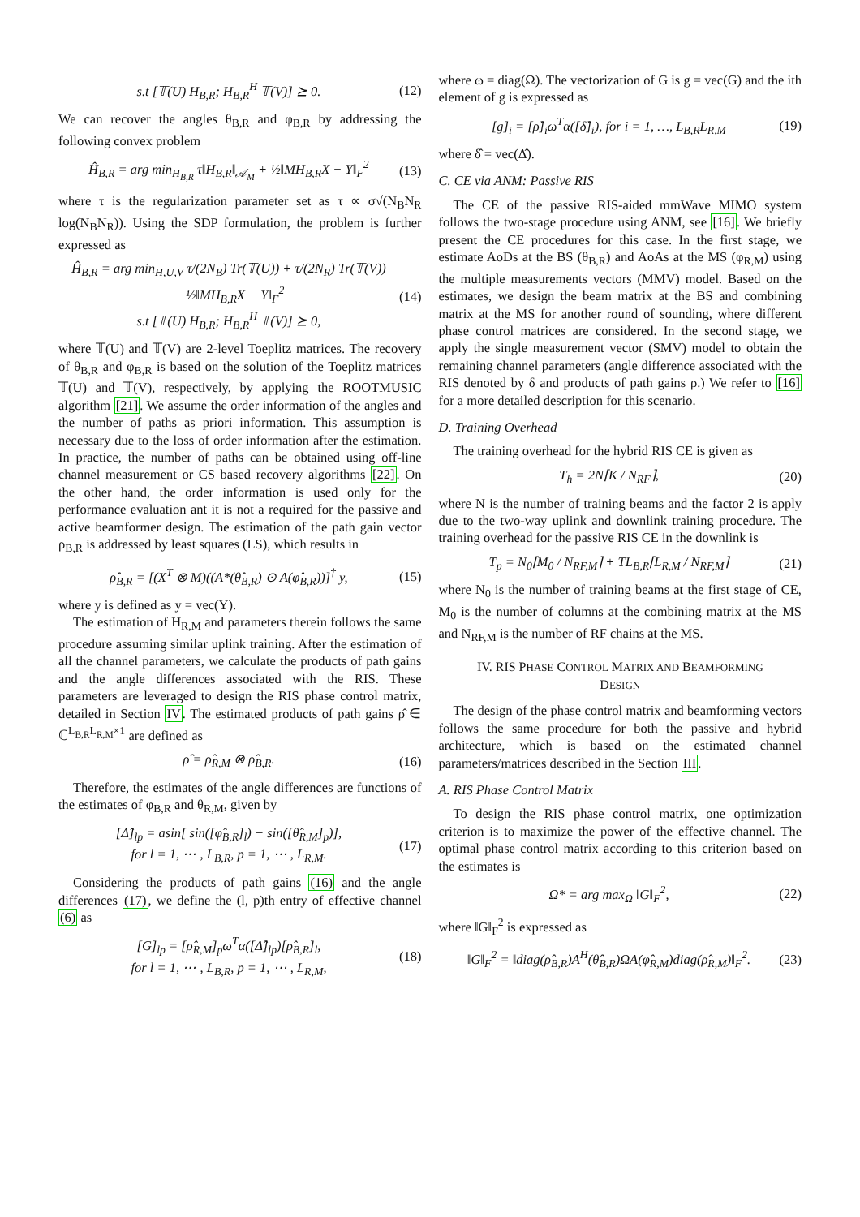s.t [𝕋(U) H<sub>B,R</sub>; H<sub>B,R</sub><sup>H</sup> 𝕋(V)] ⪰ 0. (12)
We can recover the angles θ<sub>B,R</sub> and φ<sub>B,R</sub> by addressing the following convex problem
Ĥ<sub>B,R</sub> = arg min<sub>H<sub>B,R</sub></sub> τ‖H<sub>B,R</sub>‖<sub>𝒜<sub>M</sub></sub> + ½‖MH<sub>B,R</sub>X − Y‖<sub>F</sub><sup>2</sup> (13)
where τ is the regularization parameter set as τ ∝ σ√(N<sub>B</sub>N<sub>R</sub> log(N<sub>B</sub>N<sub>R</sub>)). Using the SDP formulation, the problem is further expressed as
Ĥ<sub>B,R</sub> = arg min<sub>H,U,V</sub> τ/(2N<sub>B</sub>) Tr(𝕋(U)) + τ/(2N<sub>R</sub>) Tr(𝕋(V))
+ ½‖MH<sub>B,R</sub>X − Y‖<sub>F</sub><sup>2</sup>
s.t [𝕋(U) H<sub>B,R</sub>; H<sub>B,R</sub><sup>H</sup> 𝕋(V)] ⪰ 0, (14)
where 𝕋(U) and 𝕋(V) are 2-level Toeplitz matrices. The recovery of θ<sub>B,R</sub> and φ<sub>B,R</sub> is based on the solution of the Toeplitz matrices 𝕋(U) and 𝕋(V), respectively, by applying the ROOTMUSIC algorithm [21]. We assume the order information of the angles and the number of paths as priori information. This assumption is necessary due to the loss of order information after the estimation. In practice, the number of paths can be obtained using off-line channel measurement or CS based recovery algorithms [22]. On the other hand, the order information is used only for the performance evaluation ant it is not a required for the passive and active beamformer design. The estimation of the path gain vector ρ<sub>B,R</sub> is addressed by least squares (LS), which results in
ρ̂<sub>B,R</sub> = [(X<sup>T</sup> ⊗ M)((A*(θ̂<sub>B,R</sub>) ⊙ A(φ̂<sub>B,R</sub>))]<sup>†</sup> y, (15)
where y is defined as y = vec(Y).
The estimation of H<sub>R,M</sub> and parameters therein follows the same procedure assuming similar uplink training. After the estimation of all the channel parameters, we calculate the products of path gains and the angle differences associated with the RIS. These parameters are leveraged to design the RIS phase control matrix, detailed in Section IV. The estimated products of path gains ρ̂ ∈ ℂ<sup>L<sub>B,R</sub>L<sub>R,M</sub>×1</sup> are defined as
ρ̂ = ρ̂<sub>R,M</sub> ⊗ ρ̂<sub>B,R</sub>. (16)
Therefore, the estimates of the angle differences are functions of the estimates of φ<sub>B,R</sub> and θ<sub>R,M</sub>, given by
[Δ̂]<sub>lp</sub> = asin[ sin([φ̂<sub>B,R</sub>]<sub>l</sub>) − sin([θ̂<sub>R,M</sub>]<sub>p</sub>)],
for l = 1, ⋯ , L<sub>B,R</sub>, p = 1, ⋯ , L<sub>R,M</sub>. (17)
Considering the products of path gains (16) and the angle differences (17), we define the (l, p)th entry of effective channel (6) as
[G]<sub>lp</sub> = [ρ̂<sub>R,M</sub>]<sub>p</sub>ω<sup>T</sup>α([Δ̂]<sub>lp</sub>)[ρ̂<sub>B,R</sub>]<sub>l</sub>,
for l = 1, ⋯ , L<sub>B,R</sub>, p = 1, ⋯ , L<sub>R,M</sub>, (18)
where ω = diag(Ω). The vectorization of G is g = vec(G) and the ith element of g is expressed as
[g]<sub>i</sub> = [ρ̂]<sub>i</sub>ω<sup>T</sup>α([δ̂]<sub>i</sub>), for i = 1, …, L<sub>B,R</sub>L<sub>R,M</sub> (19)
where δ̂ = vec(Δ̂).
C. CE via ANM: Passive RIS
The CE of the passive RIS-aided mmWave MIMO system follows the two-stage procedure using ANM, see [16]. We briefly present the CE procedures for this case. In the first stage, we estimate AoDs at the BS (θ<sub>B,R</sub>) and AoAs at the MS (φ<sub>R,M</sub>) using the multiple measurements vectors (MMV) model. Based on the estimates, we design the beam matrix at the BS and combining matrix at the MS for another round of sounding, where different phase control matrices are considered. In the second stage, we apply the single measurement vector (SMV) model to obtain the remaining channel parameters (angle difference associated with the RIS denoted by δ and products of path gains ρ.) We refer to [16] for a more detailed description for this scenario.
D. Training Overhead
The training overhead for the hybrid RIS CE is given as
T<sub>h</sub> = 2N⌈K / N<sub>RF</sub>⌉, (20)
where N is the number of training beams and the factor 2 is apply due to the two-way uplink and downlink training procedure. The training overhead for the passive RIS CE in the downlink is
T<sub>p</sub> = N<sub>0</sub>⌈M<sub>0</sub> / N<sub>RF,M</sub>⌉ + TL<sub>B,R</sub>⌈L<sub>R,M</sub> / N<sub>RF,M</sub>⌉ (21)
where N<sub>0</sub> is the number of training beams at the first stage of CE, M<sub>0</sub> is the number of columns at the combining matrix at the MS and N<sub>RF,M</sub> is the number of RF chains at the MS.
IV. RIS PHASE CONTROL MATRIX AND BEAMFORMING
DESIGN
The design of the phase control matrix and beamforming vectors follows the same procedure for both the passive and hybrid architecture, which is based on the estimated channel parameters/matrices described in the Section III.
A. RIS Phase Control Matrix
To design the RIS phase control matrix, one optimization criterion is to maximize the power of the effective channel. The optimal phase control matrix according to this criterion based on the estimates is
Ω* = arg max<sub>Ω</sub> ‖G‖<sub>F</sub><sup>2</sup>, (22)
where ‖G‖<sub>F</sub><sup>2</sup> is expressed as
‖G‖<sub>F</sub><sup>2</sup> = ‖diag(ρ̂<sub>B,R</sub>)A<sup>H</sup>(θ̂<sub>B,R</sub>)ΩA(φ̂<sub>R,M</sub>)diag(ρ̂<sub>R,M</sub>)‖<sub>F</sub><sup>2</sup>. (23)